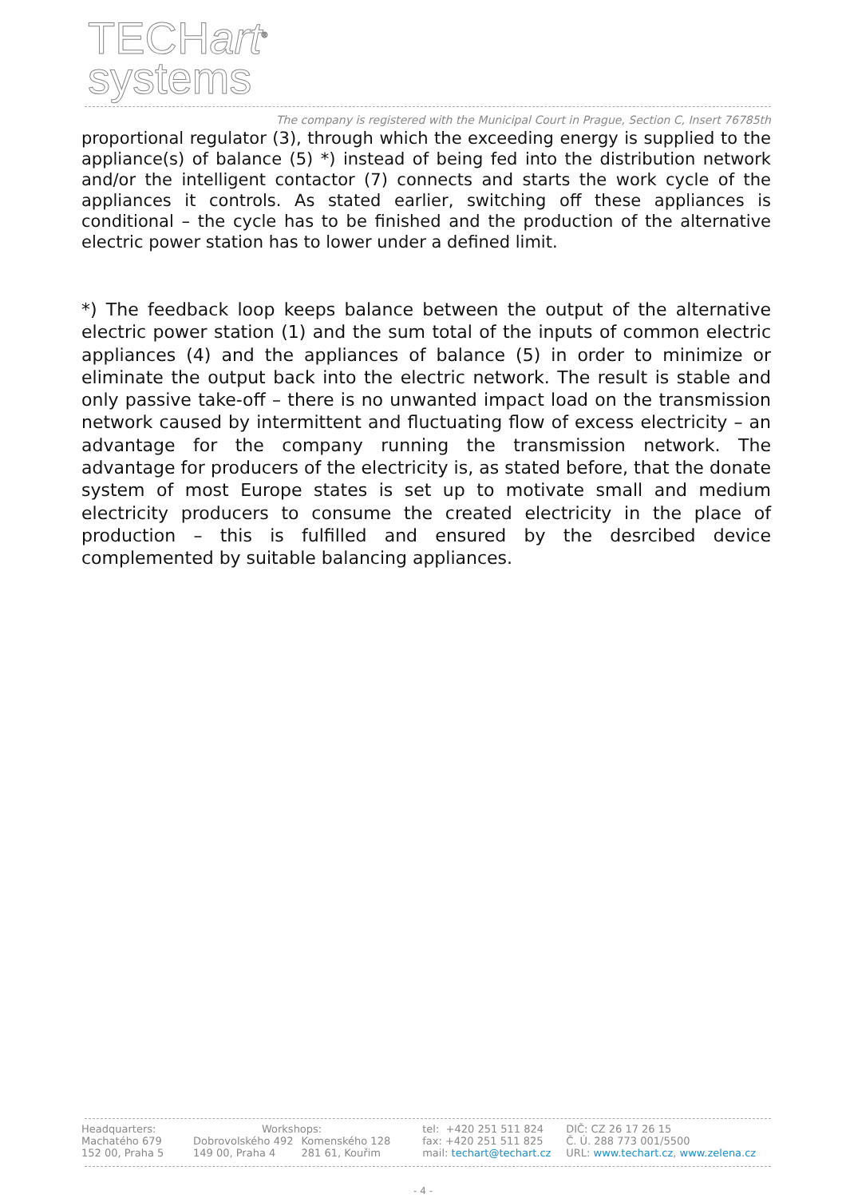TECHart<sup>®</sup>
systems
The company is registered with the Municipal Court in Prague, Section C, Insert 76785th
proportional regulator (3), through which the exceeding energy is supplied to the appliance(s) of balance (5) *) instead of being fed into the distribution network and/or the intelligent contactor (7) connects and starts the work cycle of the appliances it controls. As stated earlier, switching off these appliances is conditional – the cycle has to be finished and the production of the alternative electric power station has to lower under a defined limit.
*) The feedback loop keeps balance between the output of the alternative electric power station (1) and the sum total of the inputs of common electric appliances (4) and the appliances of balance (5) in order to minimize or eliminate the output back into the electric network. The result is stable and only passive take-off – there is no unwanted impact load on the transmission network caused by intermittent and fluctuating flow of excess electricity – an advantage for the company running the transmission network. The advantage for producers of the electricity is, as stated before, that the donate system of most Europe states is set up to motivate small and medium electricity producers to consume the created electricity in the place of production – this is fulfilled and ensured by the desrcibed device complemented by suitable balancing appliances.
| Headquarters: | Workshops: | | tel: +420 251 511 824 | DIČ: CZ 26 17 26 15 |
| Machatého 679 | Dobrovolského 492 | Komenského 128 | fax: +420 251 511 825 | Č. Ú. 288 773 001/5500 |
| 152 00, Praha 5 | 149 00, Praha 4 | 281 61, Kouřim | mail: techart@techart.cz | URL: www.techart.cz , www.zelena.cz |
- 4 -